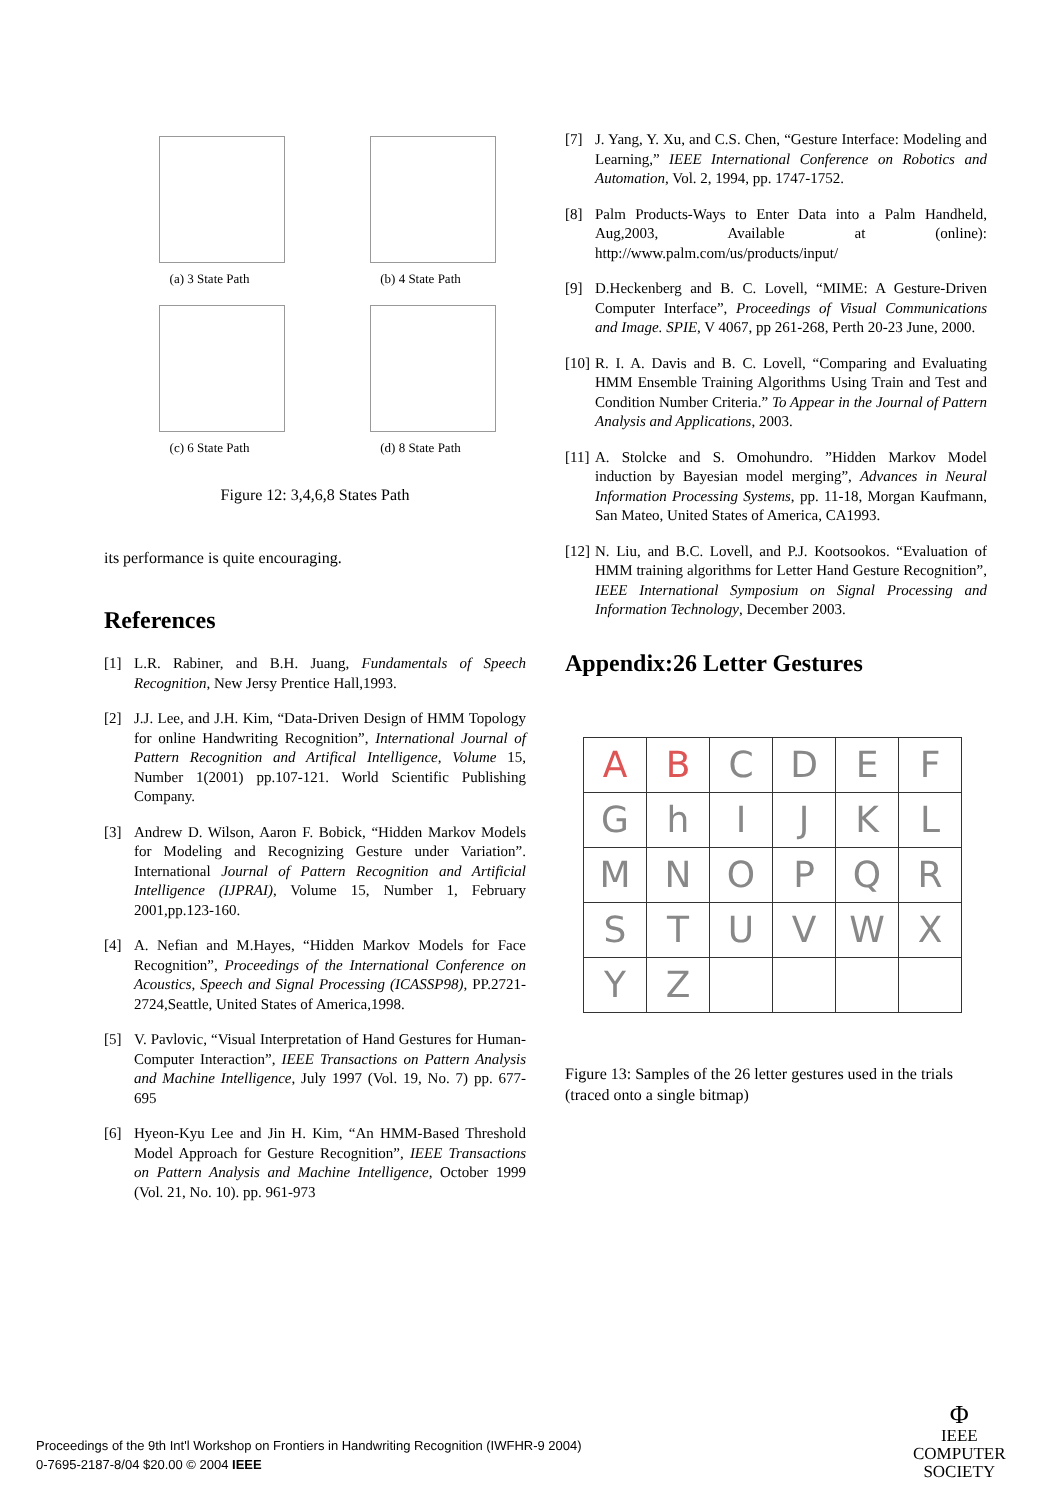(a) 3 State Path
(b) 4 State Path
(c) 6 State Path
(d) 8 State Path
Figure 12: 3,4,6,8 States Path
its performance is quite encouraging.
References
[1] L.R. Rabiner, and B.H. Juang, Fundamentals of Speech Recognition, New Jersy Prentice Hall,1993.
[2] J.J. Lee, and J.H. Kim, “Data-Driven Design of HMM Topology for online Handwriting Recognition”, International Journal of Pattern Recognition and Artifical Intelligence, Volume 15, Number 1(2001) pp.107-121. World Scientific Publishing Company.
[3] Andrew D. Wilson, Aaron F. Bobick, “Hidden Markov Models for Modeling and Recognizing Gesture under Variation”. International Journal of Pattern Recognition and Artificial Intelligence (IJPRAI), Volume 15, Number 1, February 2001,pp.123-160.
[4] A. Nefian and M.Hayes, “Hidden Markov Models for Face Recognition”, Proceedings of the International Conference on Acoustics, Speech and Signal Processing (ICASSP98), PP.2721-2724,Seattle, United States of America,1998.
[5] V. Pavlovic, “Visual Interpretation of Hand Gestures for Human-Computer Interaction”, IEEE Transactions on Pattern Analysis and Machine Intelligence, July 1997 (Vol. 19, No. 7) pp. 677-695
[6] Hyeon-Kyu Lee and Jin H. Kim, “An HMM-Based Threshold Model Approach for Gesture Recognition”, IEEE Transactions on Pattern Analysis and Machine Intelligence, October 1999 (Vol. 21, No. 10). pp. 961-973
[7] J. Yang, Y. Xu, and C.S. Chen, “Gesture Interface: Modeling and Learning,” IEEE International Conference on Robotics and Automation, Vol. 2, 1994, pp. 1747-1752.
[8] Palm Products-Ways to Enter Data into a Palm Handheld, Aug,2003, Available at (online): http://www.palm.com/us/products/input/
[9] D.Heckenberg and B. C. Lovell, “MIME: A Gesture-Driven Computer Interface”, Proceedings of Visual Communications and Image. SPIE, V 4067, pp 261-268, Perth 20-23 June, 2000.
[10] R. I. A. Davis and B. C. Lovell, “Comparing and Evaluating HMM Ensemble Training Algorithms Using Train and Test and Condition Number Criteria.” To Appear in the Journal of Pattern Analysis and Applications, 2003.
[11] A. Stolcke and S. Omohundro. ”Hidden Markov Model induction by Bayesian model merging”, Advances in Neural Information Processing Systems, pp. 11-18, Morgan Kaufmann, San Mateo, United States of America, CA1993.
[12] N. Liu, and B.C. Lovell, and P.J. Kootsookos. “Evaluation of HMM training algorithms for Letter Hand Gesture Recognition”, IEEE International Symposium on Signal Processing and Information Technology, December 2003.
Appendix:26 Letter Gestures
| A | B | C | D | E | F |
| G | h | I | J | K | L |
| M | N | O | P | Q | R |
| S | T | U | V | W | X |
| Y | Z | | | | |
Figure 13: Samples of the 26 letter gestures used in the trials (traced onto a single bitmap)
Proceedings of the 9th Int'l Workshop on Frontiers in Handwriting Recognition (IWFHR-9 2004)
0-7695-2187-8/04 $20.00 © 2004 IEEE
Φ
IEEE
COMPUTER
SOCIETY